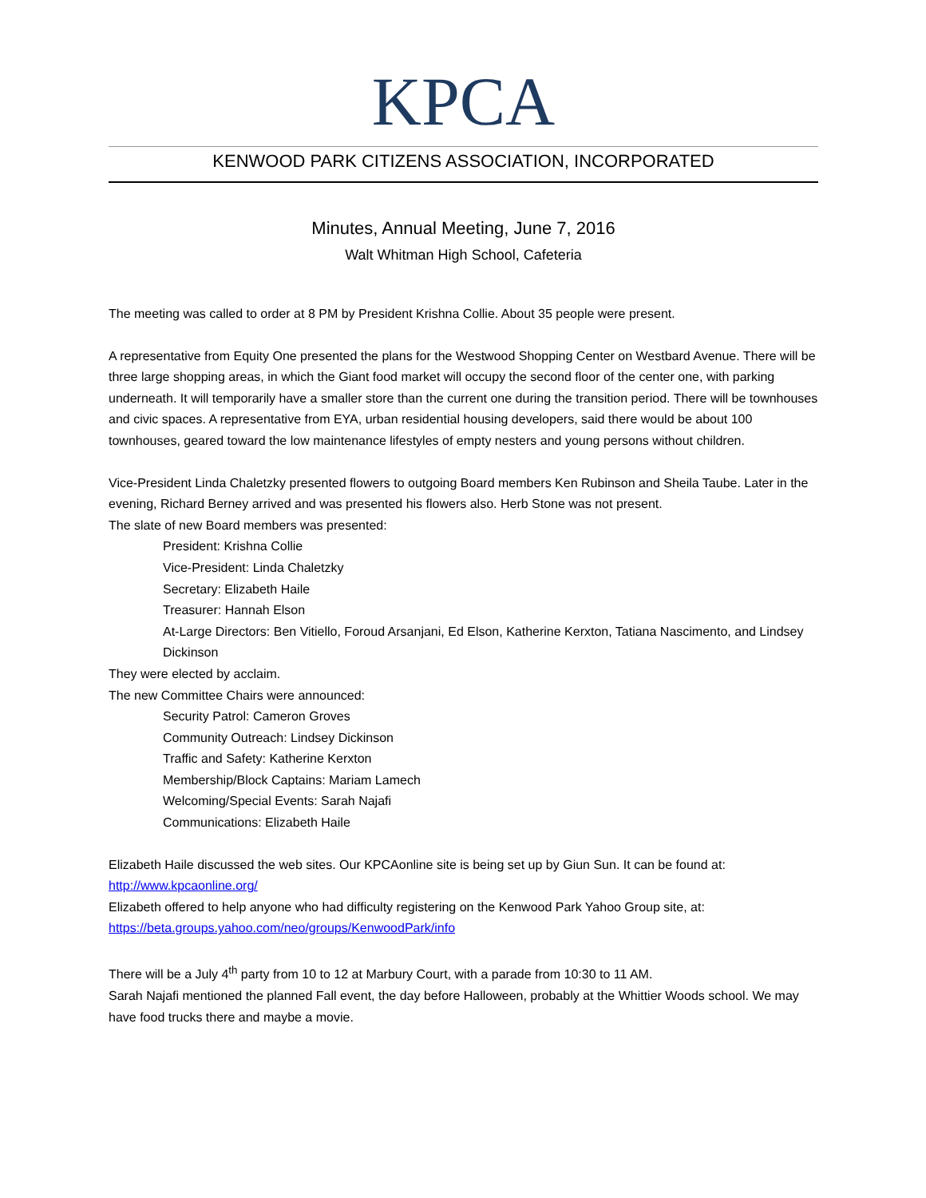KPCA
KENWOOD PARK CITIZENS ASSOCIATION, INCORPORATED
Minutes, Annual Meeting, June 7, 2016
Walt Whitman High School, Cafeteria
The meeting was called to order at 8 PM by President Krishna Collie. About 35 people were present.
A representative from Equity One presented the plans for the Westwood Shopping Center on Westbard Avenue. There will be three large shopping areas, in which the Giant food market will occupy the second floor of the center one, with parking underneath. It will temporarily have a smaller store than the current one during the transition period. There will be townhouses and civic spaces. A representative from EYA, urban residential housing developers, said there would be about 100 townhouses, geared toward the low maintenance lifestyles of empty nesters and young persons without children.
Vice-President Linda Chaletzky presented flowers to outgoing Board members Ken Rubinson and Sheila Taube. Later in the evening, Richard Berney arrived and was presented his flowers also. Herb Stone was not present.
The slate of new Board members was presented:
President: Krishna Collie
Vice-President: Linda Chaletzky
Secretary: Elizabeth Haile
Treasurer: Hannah Elson
At-Large Directors: Ben Vitiello, Foroud Arsanjani, Ed Elson, Katherine Kerxton, Tatiana Nascimento, and Lindsey Dickinson
They were elected by acclaim.
The new Committee Chairs were announced:
Security Patrol: Cameron Groves
Community Outreach: Lindsey Dickinson
Traffic and Safety: Katherine Kerxton
Membership/Block Captains: Mariam Lamech
Welcoming/Special Events: Sarah Najafi
Communications: Elizabeth Haile
Elizabeth Haile discussed the web sites. Our KPCAonline site is being set up by Giun Sun. It can be found at: http://www.kpcaonline.org/
Elizabeth offered to help anyone who had difficulty registering on the Kenwood Park Yahoo Group site, at: https://beta.groups.yahoo.com/neo/groups/KenwoodPark/info
There will be a July 4<sup>th</sup> party from 10 to 12 at Marbury Court, with a parade from 10:30 to 11 AM.
Sarah Najafi mentioned the planned Fall event, the day before Halloween, probably at the Whittier Woods school. We may have food trucks there and maybe a movie.